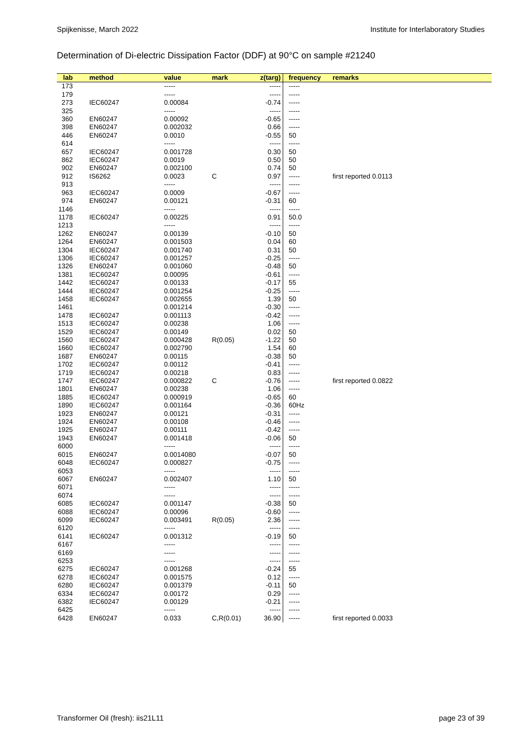Spijkenisse, March 2022 Institute for Interlaboratory Studies
Determination of Di-electric Dissipation Factor (DDF) at 90°C on sample #21240
| lab | method | value | mark | z(targ) | frequency | remarks |
| --- | --- | --- | --- | --- | --- | --- |
| 173 | | ----- | | ----- | ----- | |
| 179 | | ----- | | ----- | ----- | |
| 273 | IEC60247 | 0.00084 | | -0.74 | ----- | |
| 325 | | ----- | | ----- | ----- | |
| 360 | EN60247 | 0.00092 | | -0.65 | ----- | |
| 398 | EN60247 | 0.002032 | | 0.66 | ----- | |
| 446 | EN60247 | 0.0010 | | -0.55 | 50 | |
| 614 | | ----- | | ----- | ----- | |
| 657 | IEC60247 | 0.001728 | | 0.30 | 50 | |
| 862 | IEC60247 | 0.0019 | | 0.50 | 50 | |
| 902 | EN60247 | 0.002100 | | 0.74 | 50 | |
| 912 | IS6262 | 0.0023 | C | 0.97 | ----- | first reported 0.0113 |
| 913 | | ----- | | ----- | ----- | |
| 963 | IEC60247 | 0.0009 | | -0.67 | ----- | |
| 974 | EN60247 | 0.00121 | | -0.31 | 60 | |
| 1146 | | ----- | | ----- | ----- | |
| 1178 | IEC60247 | 0.00225 | | 0.91 | 50.0 | |
| 1213 | | ----- | | ----- | ----- | |
| 1262 | EN60247 | 0.00139 | | -0.10 | 50 | |
| 1264 | EN60247 | 0.001503 | | 0.04 | 60 | |
| 1304 | IEC60247 | 0.001740 | | 0.31 | 50 | |
| 1306 | IEC60247 | 0.001257 | | -0.25 | ----- | |
| 1326 | EN60247 | 0.001060 | | -0.48 | 50 | |
| 1381 | IEC60247 | 0.00095 | | -0.61 | ----- | |
| 1442 | IEC60247 | 0.00133 | | -0.17 | 55 | |
| 1444 | IEC60247 | 0.001254 | | -0.25 | ----- | |
| 1458 | IEC60247 | 0.002655 | | 1.39 | 50 | |
| 1461 | | 0.001214 | | -0.30 | ----- | |
| 1478 | IEC60247 | 0.001113 | | -0.42 | ----- | |
| 1513 | IEC60247 | 0.00238 | | 1.06 | ----- | |
| 1529 | IEC60247 | 0.00149 | | 0.02 | 50 | |
| 1560 | IEC60247 | 0.000428 | R(0.05) | -1.22 | 50 | |
| 1660 | IEC60247 | 0.002790 | | 1.54 | 60 | |
| 1687 | EN60247 | 0.00115 | | -0.38 | 50 | |
| 1702 | IEC60247 | 0.00112 | | -0.41 | ----- | |
| 1719 | IEC60247 | 0.00218 | | 0.83 | ----- | |
| 1747 | IEC60247 | 0.000822 | C | -0.76 | ----- | first reported 0.0822 |
| 1801 | EN60247 | 0.00238 | | 1.06 | ----- | |
| 1885 | IEC60247 | 0.000919 | | -0.65 | 60 | |
| 1890 | IEC60247 | 0.001164 | | -0.36 | 60Hz | |
| 1923 | EN60247 | 0.00121 | | -0.31 | ----- | |
| 1924 | EN60247 | 0.00108 | | -0.46 | ----- | |
| 1925 | EN60247 | 0.00111 | | -0.42 | ----- | |
| 1943 | EN60247 | 0.001418 | | -0.06 | 50 | |
| 6000 | | ----- | | ----- | ----- | |
| 6015 | EN60247 | 0.0014080 | | -0.07 | 50 | |
| 6048 | IEC60247 | 0.000827 | | -0.75 | ----- | |
| 6053 | | ----- | | ----- | ----- | |
| 6067 | EN60247 | 0.002407 | | 1.10 | 50 | |
| 6071 | | ----- | | ----- | ----- | |
| 6074 | | ----- | | ----- | ----- | |
| 6085 | IEC60247 | 0.001147 | | -0.38 | 50 | |
| 6088 | IEC60247 | 0.00096 | | -0.60 | ----- | |
| 6099 | IEC60247 | 0.003491 | R(0.05) | 2.36 | ----- | |
| 6120 | | ----- | | ----- | ----- | |
| 6141 | IEC60247 | 0.001312 | | -0.19 | 50 | |
| 6167 | | ----- | | ----- | ----- | |
| 6169 | | ----- | | ----- | ----- | |
| 6253 | | ----- | | ----- | ----- | |
| 6275 | IEC60247 | 0.001268 | | -0.24 | 55 | |
| 6278 | IEC60247 | 0.001575 | | 0.12 | ----- | |
| 6280 | IEC60247 | 0.001379 | | -0.11 | 50 | |
| 6334 | IEC60247 | 0.00172 | | 0.29 | ----- | |
| 6382 | IEC60247 | 0.00129 | | -0.21 | ----- | |
| 6425 | | ----- | | ----- | ----- | |
| 6428 | EN60247 | 0.033 | C,R(0.01) | 36.90 | ----- | first reported 0.0033 |
Transformer Oil (fresh): iis21L11 page 23 of 39